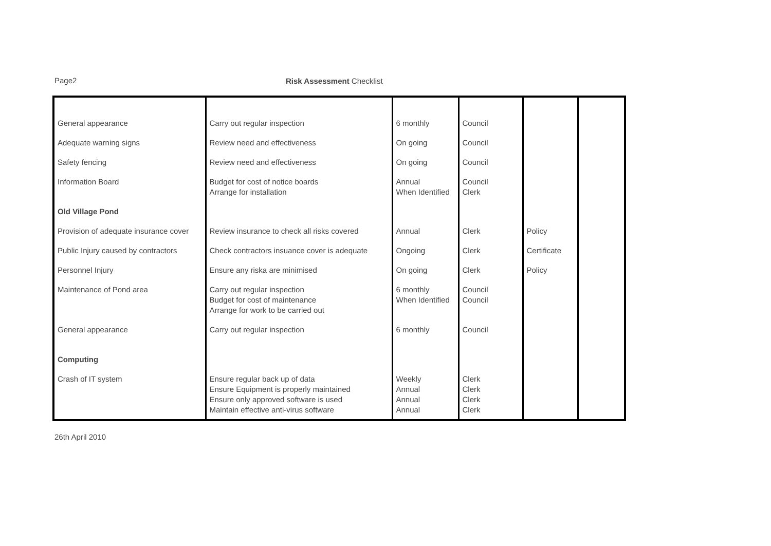Page2 Risk Assessment Checklist
| General appearance | Carry out regular inspection | 6 monthly | Council | | |
| Adequate warning signs | Review need and effectiveness | On going | Council | | |
| Safety fencing | Review need and effectiveness | On going | Council | | |
| Information Board | Budget for cost of notice boards Arrange for installation | Annual When Identified | Council Clerk | | |
| Old Village Pond | | | | | |
| Provision of adequate insurance cover | Review insurance to check all risks covered | Annual | Clerk | Policy | |
| Public Injury caused by contractors | Check contractors insuance cover is adequate | Ongoing | Clerk | Certificate | |
| Personnel Injury | Ensure any riska are minimised | On going | Clerk | Policy | |
| Maintenance of Pond area | Carry out regular inspection Budget for cost of maintenance Arrange for work to be carried out | 6 monthly When Identified | Council Council | | |
| General appearance | Carry out regular inspection | 6 monthly | Council | | |
| Computing | | | | | |
| Crash of IT system | Ensure regular back up of data Ensure Equipment is properly maintained Ensure only approved software is used Maintain effective anti-virus software | Weekly Annual Annual Annual | Clerk Clerk Clerk Clerk | | |
26th April 2010